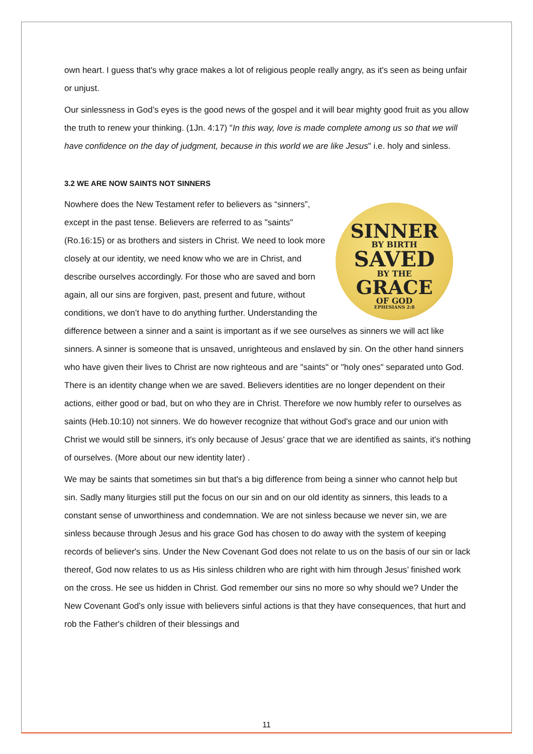own heart. I guess that's why grace makes a lot of religious people really angry, as it's seen as being unfair or unjust.
Our sinlessness in God’s eyes is the good news of the gospel and it will bear mighty good fruit as you allow the truth to renew your thinking. (1Jn. 4:17) "In this way, love is made complete among us so that we will have confidence on the day of judgment, because in this world we are like Jesus" i.e. holy and sinless.
3.2 WE ARE NOW SAINTS NOT SINNERS
SINNER
BY BIRTH
SAVED
BY THE
GRACE
OF GOD
EPHESIANS 2:8
Nowhere does the New Testament refer to believers as “sinners”, except in the past tense. Believers are referred to as "saints" (Ro.16:15) or as brothers and sisters in Christ. We need to look more closely at our identity, we need know who we are in Christ, and describe ourselves accordingly. For those who are saved and born again, all our sins are forgiven, past, present and future, without conditions, we don’t have to do anything further. Understanding the difference between a sinner and a saint is important as if we see ourselves as sinners we will act like sinners. A sinner is someone that is unsaved, unrighteous and enslaved by sin. On the other hand sinners who have given their lives to Christ are now righteous and are "saints" or "holy ones" separated unto God. There is an identity change when we are saved. Believers identities are no longer dependent on their actions, either good or bad, but on who they are in Christ. Therefore we now humbly refer to ourselves as saints (Heb.10:10) not sinners. We do however recognize that without God's grace and our union with Christ we would still be sinners, it's only because of Jesus’ grace that we are identified as saints, it's nothing of ourselves. (More about our new identity later) .
We may be saints that sometimes sin but that's a big difference from being a sinner who cannot help but sin. Sadly many liturgies still put the focus on our sin and on our old identity as sinners, this leads to a constant sense of unworthiness and condemnation. We are not sinless because we never sin, we are sinless because through Jesus and his grace God has chosen to do away with the system of keeping records of believer's sins. Under the New Covenant God does not relate to us on the basis of our sin or lack thereof, God now relates to us as His sinless children who are right with him through Jesus’ finished work on the cross. He see us hidden in Christ. God remember our sins no more so why should we? Under the New Covenant God’s only issue with believers sinful actions is that they have consequences, that hurt and rob the Father's children of their blessings and
11